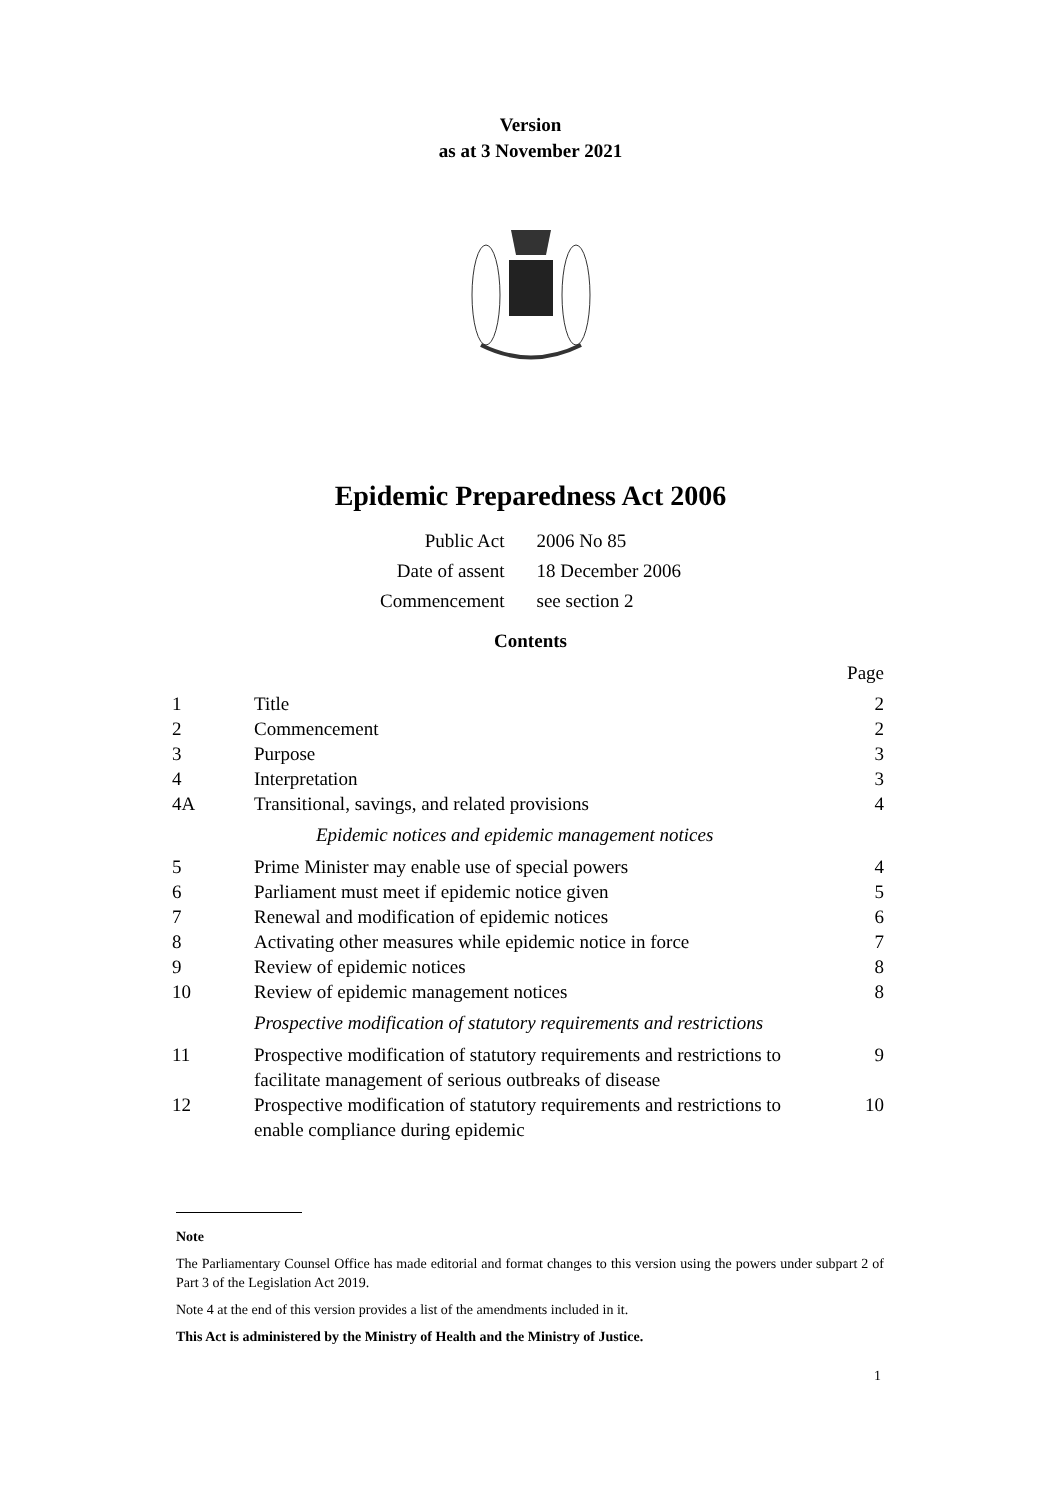Version
as at 3 November 2021
Epidemic Preparedness Act 2006
| Public Act | 2006 No 85 |
| Date of assent | 18 December 2006 |
| Commencement | see section 2 |
Contents
| | | Page |
| 1 | Title | 2 |
| 2 | Commencement | 2 |
| 3 | Purpose | 3 |
| 4 | Interpretation | 3 |
| 4A | Transitional, savings, and related provisions | 4 |
| | Epidemic notices and epidemic management notices | |
| 5 | Prime Minister may enable use of special powers | 4 |
| 6 | Parliament must meet if epidemic notice given | 5 |
| 7 | Renewal and modification of epidemic notices | 6 |
| 8 | Activating other measures while epidemic notice in force | 7 |
| 9 | Review of epidemic notices | 8 |
| 10 | Review of epidemic management notices | 8 |
| | Prospective modification of statutory requirements and restrictions | |
| 11 | Prospective modification of statutory requirements and restrictions to facilitate management of serious outbreaks of disease | 9 |
| 12 | Prospective modification of statutory requirements and restrictions to enable compliance during epidemic | 10 |
Note
The Parliamentary Counsel Office has made editorial and format changes to this version using the powers under subpart 2 of Part 3 of the Legislation Act 2019.
Note 4 at the end of this version provides a list of the amendments included in it.
This Act is administered by the Ministry of Health and the Ministry of Justice.
1